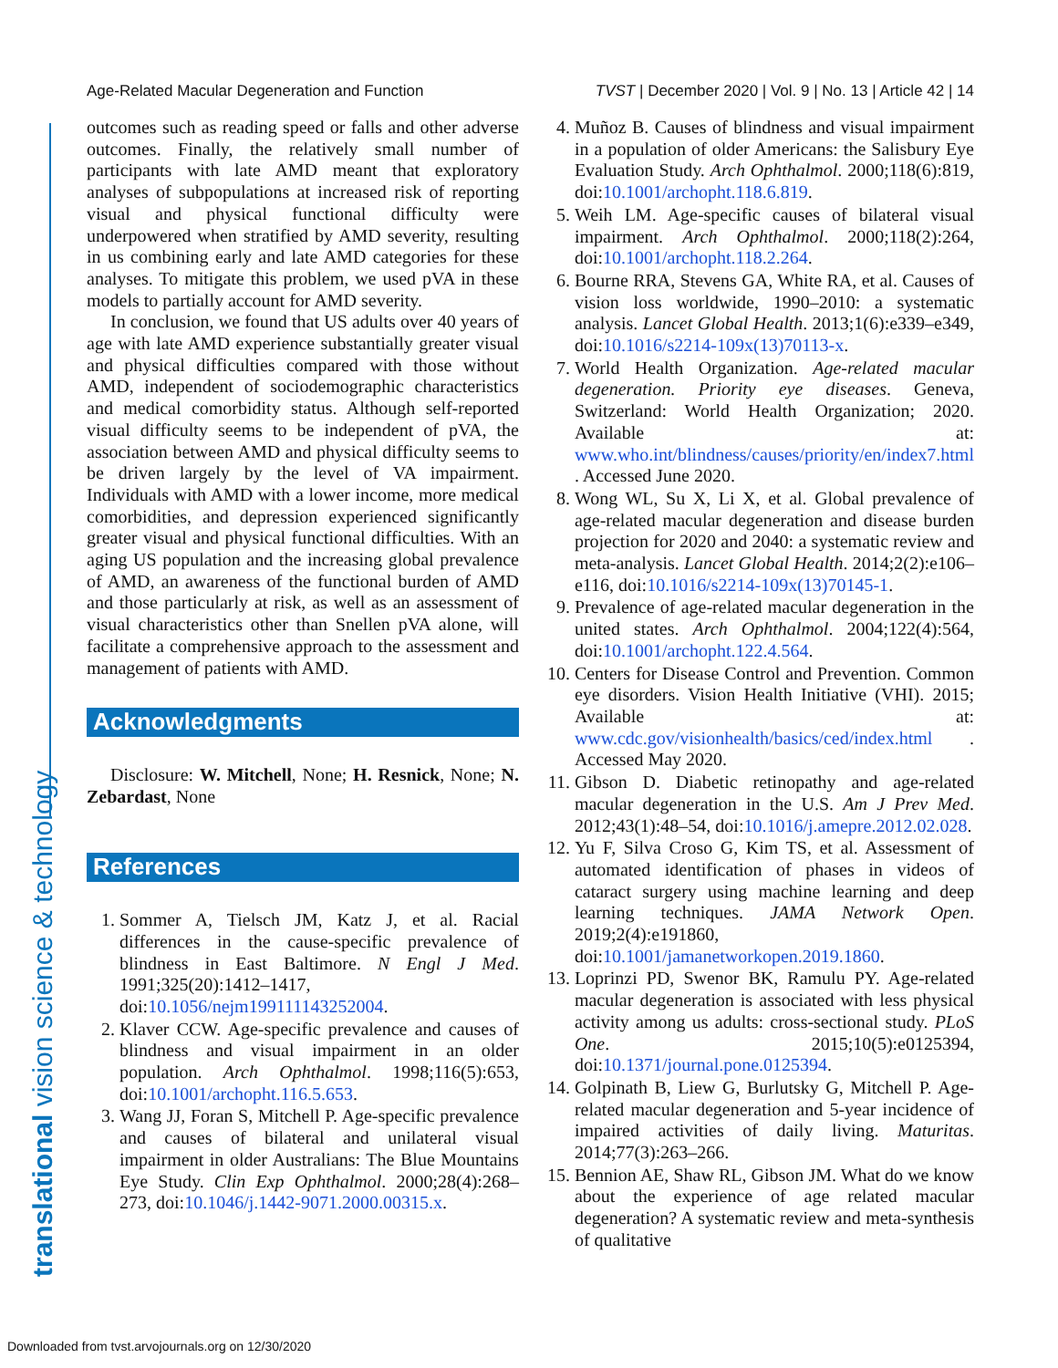Age-Related Macular Degeneration and Function TVST | December 2020 | Vol. 9 | No. 13 | Article 42 | 14
translational vision science & technology
outcomes such as reading speed or falls and other adverse outcomes. Finally, the relatively small number of participants with late AMD meant that exploratory analyses of subpopulations at increased risk of reporting visual and physical functional difficulty were underpowered when stratified by AMD severity, resulting in us combining early and late AMD categories for these analyses. To mitigate this problem, we used pVA in these models to partially account for AMD severity.
In conclusion, we found that US adults over 40 years of age with late AMD experience substantially greater visual and physical difficulties compared with those without AMD, independent of sociodemographic characteristics and medical comorbidity status. Although self-reported visual difficulty seems to be independent of pVA, the association between AMD and physical difficulty seems to be driven largely by the level of VA impairment. Individuals with AMD with a lower income, more medical comorbidities, and depression experienced significantly greater visual and physical functional difficulties. With an aging US population and the increasing global prevalence of AMD, an awareness of the functional burden of AMD and those particularly at risk, as well as an assessment of visual characteristics other than Snellen pVA alone, will facilitate a comprehensive approach to the assessment and management of patients with AMD.
Acknowledgments
Disclosure: W. Mitchell, None; H. Resnick, None; N. Zebardast, None
References
1. Sommer A, Tielsch JM, Katz J, et al. Racial differences in the cause-specific prevalence of blindness in East Baltimore. N Engl J Med. 1991;325(20):1412–1417, doi:10.1056/nejm199111143252004.
2. Klaver CCW. Age-specific prevalence and causes of blindness and visual impairment in an older population. Arch Ophthalmol. 1998;116(5):653, doi:10.1001/archopht.116.5.653.
3. Wang JJ, Foran S, Mitchell P. Age-specific prevalence and causes of bilateral and unilateral visual impairment in older Australians: The Blue Mountains Eye Study. Clin Exp Ophthalmol. 2000;28(4):268–273, doi:10.1046/j.1442-9071.2000.00315.x.
4. Muñoz B. Causes of blindness and visual impairment in a population of older Americans: the Salisbury Eye Evaluation Study. Arch Ophthalmol. 2000;118(6):819, doi:10.1001/archopht.118.6.819.
5. Weih LM. Age-specific causes of bilateral visual impairment. Arch Ophthalmol. 2000;118(2):264, doi:10.1001/archopht.118.2.264.
6. Bourne RRA, Stevens GA, White RA, et al. Causes of vision loss worldwide, 1990–2010: a systematic analysis. Lancet Global Health. 2013;1(6):e339–e349, doi:10.1016/s2214-109x(13)70113-x.
7. World Health Organization. Age-related macular degeneration. Priority eye diseases. Geneva, Switzerland: World Health Organization; 2020. Available at: www.who.int/blindness/causes/priority/en/index7.html . Accessed June 2020.
8. Wong WL, Su X, Li X, et al. Global prevalence of age-related macular degeneration and disease burden projection for 2020 and 2040: a systematic review and meta-analysis. Lancet Global Health. 2014;2(2):e106–e116, doi:10.1016/s2214-109x(13)70145-1.
9. Prevalence of age-related macular degeneration in the united states. Arch Ophthalmol. 2004;122(4):564, doi:10.1001/archopht.122.4.564.
10. Centers for Disease Control and Prevention. Common eye disorders. Vision Health Initiative (VHI). 2015; Available at: www.cdc.gov/visionhealth/basics/ced/index.html . Accessed May 2020.
11. Gibson D. Diabetic retinopathy and age-related macular degeneration in the U.S. Am J Prev Med. 2012;43(1):48–54, doi:10.1016/j.amepre.2012.02.028.
12. Yu F, Silva Croso G, Kim TS, et al. Assessment of automated identification of phases in videos of cataract surgery using machine learning and deep learning techniques. JAMA Network Open. 2019;2(4):e191860, doi:10.1001/jamanetworkopen.2019.1860.
13. Loprinzi PD, Swenor BK, Ramulu PY. Age-related macular degeneration is associated with less physical activity among us adults: cross-sectional study. PLoS One. 2015;10(5):e0125394, doi:10.1371/journal.pone.0125394.
14. Golpinath B, Liew G, Burlutsky G, Mitchell P. Age-related macular degeneration and 5-year incidence of impaired activities of daily living. Maturitas. 2014;77(3):263–266.
15. Bennion AE, Shaw RL, Gibson JM. What do we know about the experience of age related macular degeneration? A systematic review and meta-synthesis of qualitative
Downloaded from tvst.arvojournals.org on 12/30/2020